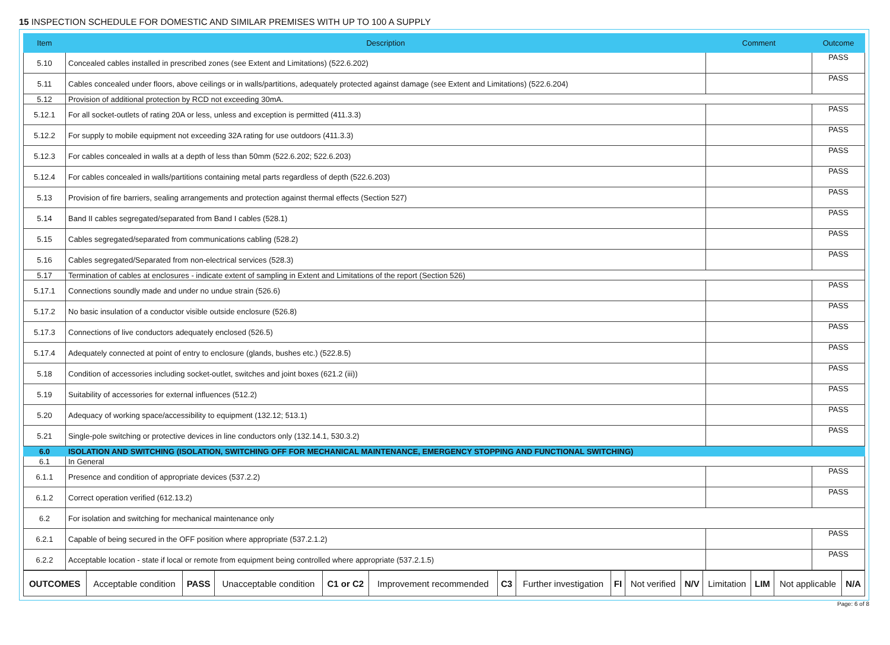15 INSPECTION SCHEDULE FOR DOMESTIC AND SIMILAR PREMISES WITH UP TO 100 A SUPPLY
| Item | Description | Comment | Outcome |
| --- | --- | --- | --- |
| 5.10 | Concealed cables installed in prescribed zones (see Extent and Limitations) (522.6.202) | | PASS |
| 5.11 | Cables concealed under floors, above ceilings or in walls/partitions, adequately protected against damage (see Extent and Limitations) (522.6.204) | | PASS |
| 5.12 | Provision of additional protection by RCD not exceeding 30mA. | | |
| 5.12.1 | For all socket-outlets of rating 20A or less, unless and exception is permitted (411.3.3) | | PASS |
| 5.12.2 | For supply to mobile equipment not exceeding 32A rating for use outdoors (411.3.3) | | PASS |
| 5.12.3 | For cables concealed in walls at a depth of less than 50mm (522.6.202; 522.6.203) | | PASS |
| 5.12.4 | For cables concealed in walls/partitions containing metal parts regardless of depth (522.6.203) | | PASS |
| 5.13 | Provision of fire barriers, sealing arrangements and protection against thermal effects (Section 527) | | PASS |
| 5.14 | Band II cables segregated/separated from Band I cables (528.1) | | PASS |
| 5.15 | Cables segregated/separated from communications cabling (528.2) | | PASS |
| 5.16 | Cables segregated/Separated from non-electrical services (528.3) | | PASS |
| 5.17 | Termination of cables at enclosures - indicate extent of sampling in Extent and Limitations of the report (Section 526) | | |
| 5.17.1 | Connections soundly made and under no undue strain (526.6) | | PASS |
| 5.17.2 | No basic insulation of a conductor visible outside enclosure (526.8) | | PASS |
| 5.17.3 | Connections of live conductors adequately enclosed (526.5) | | PASS |
| 5.17.4 | Adequately connected at point of entry to enclosure (glands, bushes etc.) (522.8.5) | | PASS |
| 5.18 | Condition of accessories including socket-outlet, switches and joint boxes (621.2 (iii)) | | PASS |
| 5.19 | Suitability of accessories for external influences (512.2) | | PASS |
| 5.20 | Adequacy of working space/accessibility to equipment (132.12; 513.1) | | PASS |
| 5.21 | Single-pole switching or protective devices in line conductors only (132.14.1, 530.3.2) | | PASS |
| 6.0 | ISOLATION AND SWITCHING (ISOLATION, SWITCHING OFF FOR MECHANICAL MAINTENANCE, EMERGENCY STOPPING AND FUNCTIONAL SWITCHING) | | |
| 6.1 | In General | | |
| 6.1.1 | Presence and condition of appropriate devices (537.2.2) | | PASS |
| 6.1.2 | Correct operation verified (612.13.2) | | PASS |
| 6.2 | For isolation and switching for mechanical maintenance only | | |
| 6.2.1 | Capable of being secured in the OFF position where appropriate (537.2.1.2) | | PASS |
| 6.2.2 | Acceptable location - state if local or remote from equipment being controlled where appropriate (537.2.1.5) | | PASS |
| OUTCOMES | Acceptable condition | PASS | Unacceptable condition | C1 or C2 | Improvement recommended | C3 | Further investigation | FI | Not verified | N/V | Limitation | LIM | Not applicable | N/A |
Page: 6 of 8